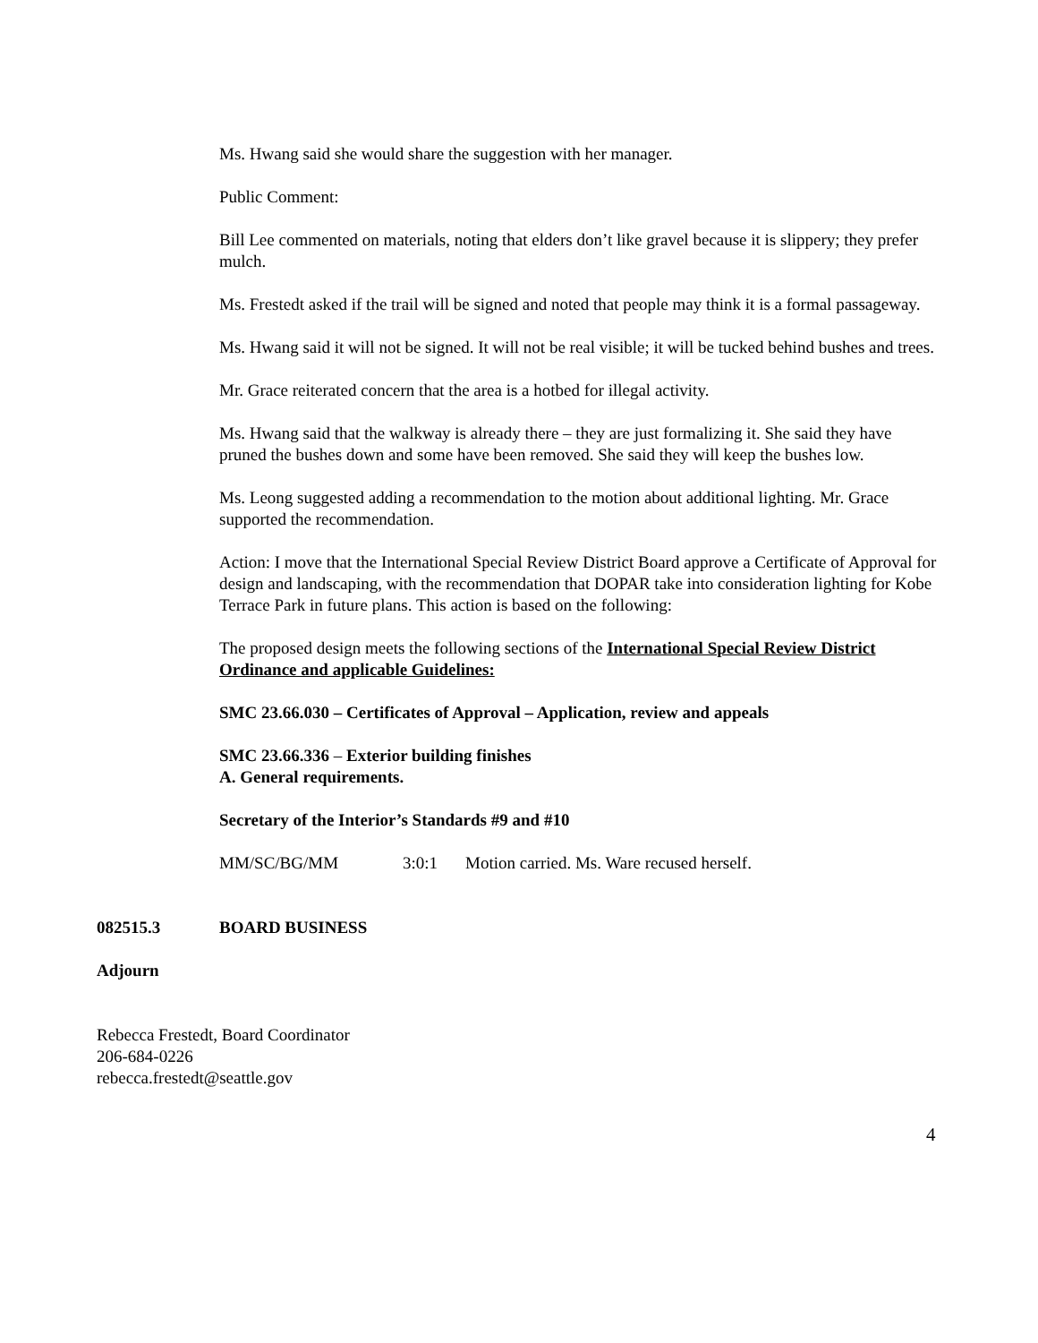Ms. Hwang said she would share the suggestion with her manager.
Public Comment:
Bill Lee commented on materials, noting that elders don’t like gravel because it is slippery; they prefer mulch.
Ms. Frestedt asked if the trail will be signed and noted that people may think it is a formal passageway.
Ms. Hwang said it will not be signed. It will not be real visible; it will be tucked behind bushes and trees.
Mr. Grace reiterated concern that the area is a hotbed for illegal activity.
Ms. Hwang said that the walkway is already there – they are just formalizing it. She said they have pruned the bushes down and some have been removed. She said they will keep the bushes low.
Ms. Leong suggested adding a recommendation to the motion about additional lighting. Mr. Grace supported the recommendation.
Action: I move that the International Special Review District Board approve a Certificate of Approval for design and landscaping, with the recommendation that DOPAR take into consideration lighting for Kobe Terrace Park in future plans. This action is based on the following:
The proposed design meets the following sections of the International Special Review District Ordinance and applicable Guidelines:
SMC 23.66.030 – Certificates of Approval – Application, review and appeals
SMC 23.66.336 – Exterior building finishes
A. General requirements.
Secretary of the Interior’s Standards #9 and #10
MM/SC/BG/MM 3:0:1 Motion carried. Ms. Ware recused herself.
082515.3 BOARD BUSINESS
Adjourn
Rebecca Frestedt, Board Coordinator
206-684-0226
rebecca.frestedt@seattle.gov
4